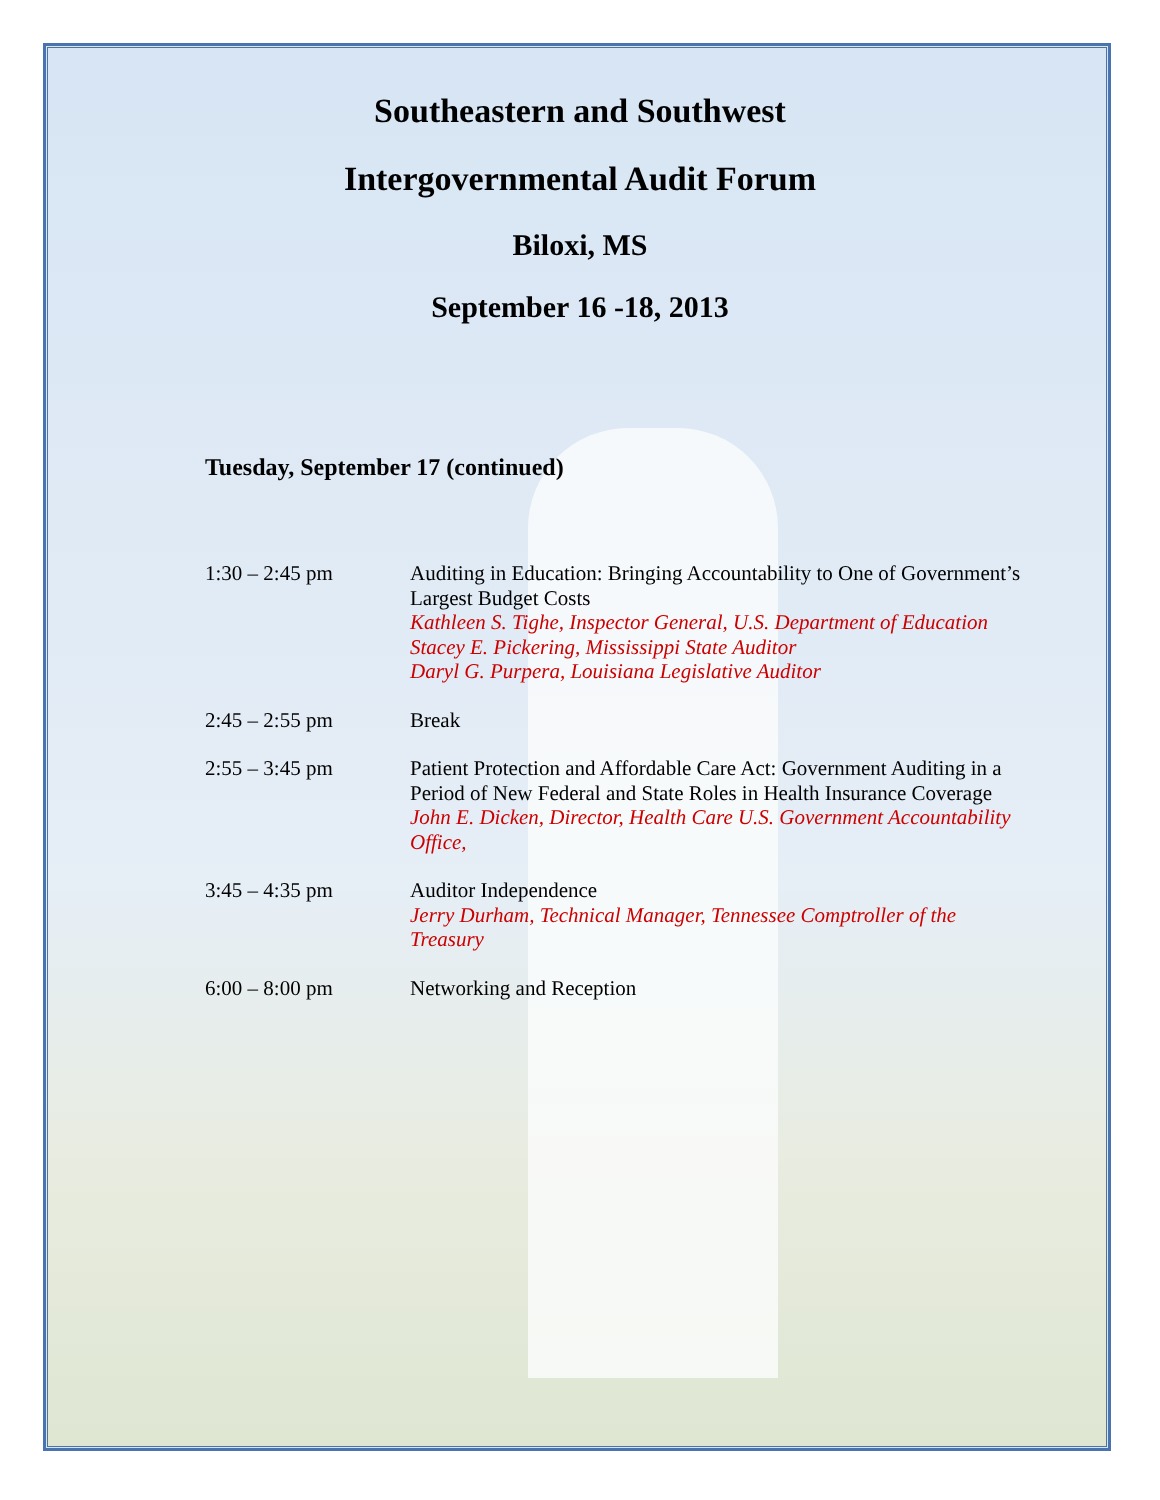Southeastern and Southwest
Intergovernmental Audit Forum
Biloxi, MS
September 16 -18, 2013
Tuesday, September 17 (continued)
1:30 – 2:45 pm Auditing in Education: Bringing Accountability to One of Government’s Largest Budget Costs
Kathleen S. Tighe, Inspector General, U.S. Department of Education
Stacey E. Pickering, Mississippi State Auditor
Daryl G. Purpera, Louisiana Legislative Auditor
2:45 – 2:55 pm Break
2:55 – 3:45 pm Patient Protection and Affordable Care Act: Government Auditing in a Period of New Federal and State Roles in Health Insurance Coverage
John E. Dicken, Director, Health Care U.S. Government Accountability Office,
3:45 – 4:35 pm Auditor Independence
Jerry Durham, Technical Manager, Tennessee Comptroller of the Treasury
6:00 – 8:00 pm Networking and Reception